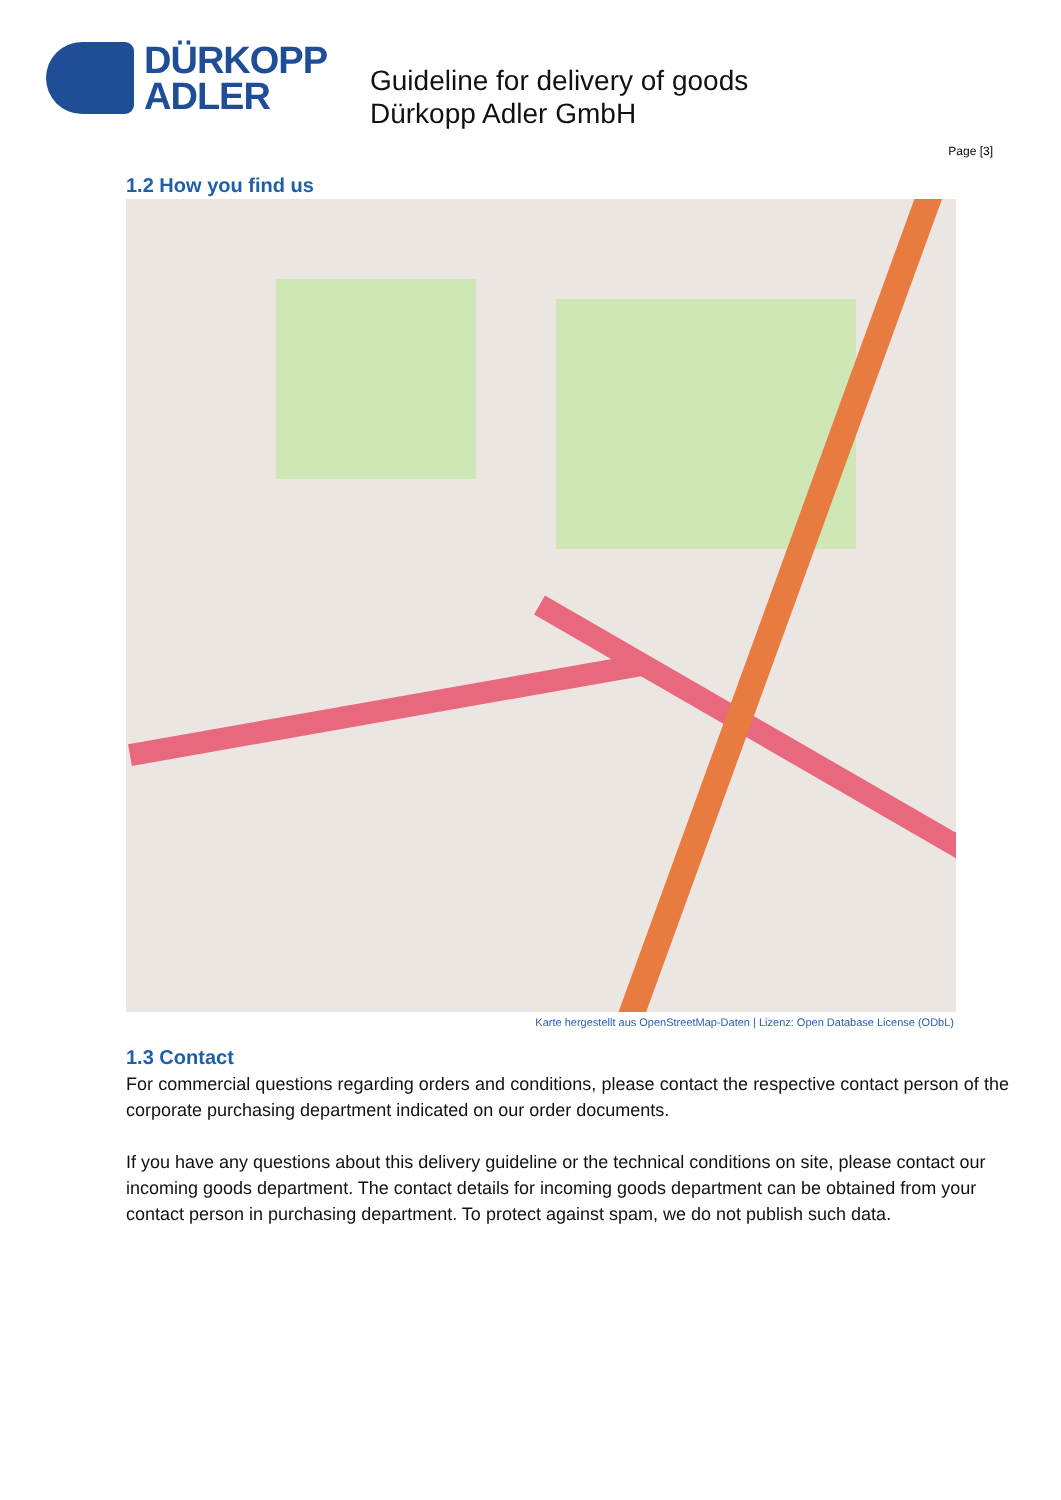DÜRKOPP
ADLER
Guideline for delivery of goods
Dürkopp Adler GmbH
Page [3]
1.2 How you find us
Karte hergestellt aus OpenStreetMap-Daten | Lizenz: Open Database License (ODbL)
1.3 Contact
For commercial questions regarding orders and conditions, please contact the respective contact person of the corporate purchasing department indicated on our order documents.
If you have any questions about this delivery guideline or the technical conditions on site, please contact our incoming goods department. The contact details for incoming goods department can be obtained from your contact person in purchasing department. To protect against spam, we do not publish such data.